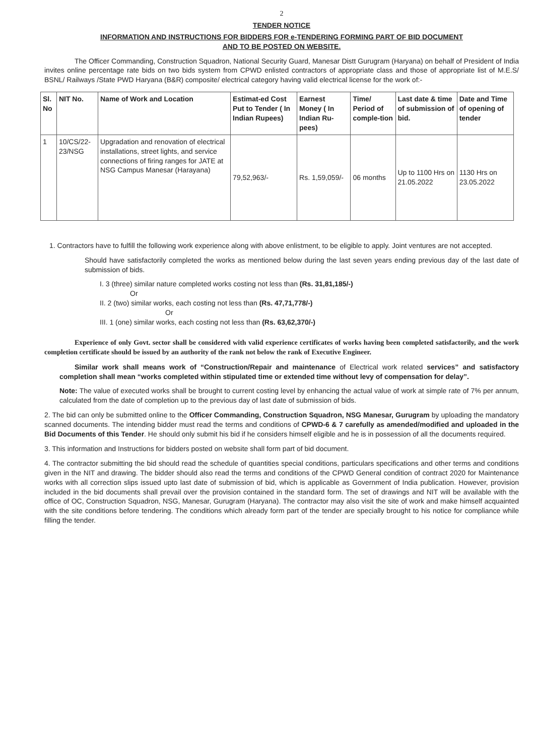2
TENDER NOTICE
INFORMATION AND INSTRUCTIONS FOR BIDDERS FOR e-TENDERING FORMING PART OF BID DOCUMENT
AND TO BE POSTED ON WEBSITE.
The Officer Commanding, Construction Squadron, National Security Guard, Manesar Distt Gurugram (Haryana) on behalf of President of India invites online percentage rate bids on two bids system from CPWD enlisted contractors of appropriate class and those of appropriate list of M.E.S/ BSNL/ Railways /State PWD Haryana (B&R) composite/ electrical category having valid electrical license for the work of:-
| Sl. No | NIT No. | Name of Work and Location | Estimat-ed Cost Put to Tender ( In Indian Rupees) | Earnest Money ( In Indian Ru-pees) | Time/ Period of comple-tion | Last date & time of submission of bid. | Date and Time of opening of tender |
| --- | --- | --- | --- | --- | --- | --- | --- |
| 1 | 10/CS/22-23/NSG | Upgradation and renovation of electrical installations, street lights, and service connections of firing ranges for JATE at NSG Campus Manesar (Harayana) | 79,52,963/- | Rs. 1,59,059/- | 06 months | Up to 1100 Hrs on 21.05.2022 | 1130 Hrs on 23.05.2022 |
1. Contractors have to fulfill the following work experience along with above enlistment, to be eligible to apply. Joint ventures are not accepted.
Should have satisfactorily completed the works as mentioned below during the last seven years ending previous day of the last date of submission of bids.
I. 3 (three) similar nature completed works costing not less than (Rs. 31,81,185/-)
Or
II. 2 (two) similar works, each costing not less than (Rs. 47,71,778/-)
Or
III. 1 (one) similar works, each costing not less than (Rs. 63,62,370/-)
Experience of only Govt. sector shall be considered with valid experience certificates of works having been completed satisfactorily, and the work completion certificate should be issued by an authority of the rank not below the rank of Executive Engineer.
Similar work shall means work of “Construction/Repair and maintenance of Electrical work related services” and satisfactory completion shall mean “works completed within stipulated time or extended time without levy of compensation for delay”.
Note: The value of executed works shall be brought to current costing level by enhancing the actual value of work at simple rate of 7% per annum, calculated from the date of completion up to the previous day of last date of submission of bids.
2. The bid can only be submitted online to the Officer Commanding, Construction Squadron, NSG Manesar, Gurugram by uploading the mandatory scanned documents. The intending bidder must read the terms and conditions of CPWD-6 & 7 carefully as amended/modified and uploaded in the Bid Documents of this Tender. He should only submit his bid if he considers himself eligible and he is in possession of all the documents required.
3. This information and Instructions for bidders posted on website shall form part of bid document.
4. The contractor submitting the bid should read the schedule of quantities special conditions, particulars specifications and other terms and conditions given in the NIT and drawing. The bidder should also read the terms and conditions of the CPWD General condition of contract 2020 for Maintenance works with all correction slips issued upto last date of submission of bid, which is applicable as Government of India publication. However, provision included in the bid documents shall prevail over the provision contained in the standard form. The set of drawings and NIT will be available with the office of OC, Construction Squadron, NSG, Manesar, Gurugram (Haryana). The contractor may also visit the site of work and make himself acquainted with the site conditions before tendering. The conditions which already form part of the tender are specially brought to his notice for compliance while filling the tender.